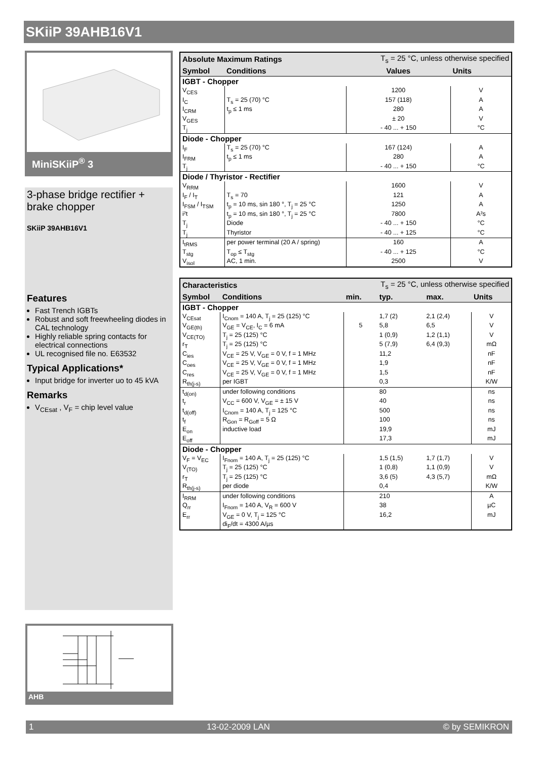SKiiP 39AHB16V1
MiniSKiiP<sup>®</sup> 3
3-phase bridge rectifier + brake chopper
SKiiP 39AHB16V1
Features
Fast Trench IGBTs
Robust and soft freewheeling diodes in CAL technology
Highly reliable spring contacts for electrical connections
UL recognised file no. E63532
Typical Applications*
Input bridge for inverter uo to 45 kVA
Remarks
V<sub>CEsat</sub> , V<sub>F</sub> = chip level value
| Absolute Maximum Ratings | | T<sub>s</sub> = 25 °C, unless otherwise specified | |
| --- | --- | --- | --- |
| Symbol | Conditions | Values | Units |
| IGBT - Chopper | | | |
| V<sub>CES</sub> | | 1200 | V |
| I<sub>C</sub> | T<sub>s</sub> = 25 (70) °C | 157 (118) | A |
| I<sub>CRM</sub> | t<sub>p</sub> ≤ 1 ms | 280 | A |
| V<sub>GES</sub> | | ± 20 | V |
| T<sub>j</sub> | | - 40 ... + 150 | °C |
| Diode - Chopper | | | |
| I<sub>F</sub> | T<sub>s</sub> = 25 (70) °C | 167 (124) | A |
| I<sub>FRM</sub> | t<sub>p</sub> ≤ 1 ms | 280 | A |
| T<sub>j</sub> | | - 40 ... + 150 | °C |
| Diode / Thyristor - Rectifier | | | |
| V<sub>RRM</sub> | | 1600 | V |
| I<sub>F</sub> / I<sub>T</sub> | T<sub>s</sub> = 70 | 121 | A |
| I<sub>FSM</sub> / I<sub>TSM</sub> | t<sub>p</sub> = 10 ms, sin 180 °, T<sub>j</sub> = 25 °C | 1250 | A |
| i²t | t<sub>p</sub> = 10 ms, sin 180 °, T<sub>j</sub> = 25 °C | 7800 | A²s |
| T<sub>j</sub> | Diode | - 40 ... + 150 | °C |
| T<sub>j</sub> | Thyristor | - 40 ... + 125 | °C |
| I<sub>tRMS</sub> | per power terminal (20 A / spring) | 160 | A |
| T<sub>stg</sub> | T<sub>op</sub> ≤ T<sub>stg</sub> | - 40 ... + 125 | °C |
| V<sub>isol</sub> | AC, 1 min. | 2500 | V |
| Characteristics | | T<sub>s</sub> = 25 °C, unless otherwise specified | | | |
| --- | --- | --- | --- | --- | --- |
| Symbol | Conditions | min. | typ. | max. | Units |
| IGBT - Chopper | | | | | |
| V<sub>CEsat</sub> | I<sub>Cnom</sub> = 140 A, T<sub>j</sub> = 25 (125) °C | | 1,7 (2) | 2,1 (2,4) | V |
| V<sub>GE(th)</sub> | V<sub>GE</sub> = V<sub>CE</sub>, I<sub>C</sub> = 6 mA | 5 | 5,8 | 6,5 | V |
| V<sub>CE(TO)</sub> | T<sub>j</sub> = 25 (125) °C | | 1 (0,9) | 1,2 (1,1) | V |
| r<sub>T</sub> | T<sub>j</sub> = 25 (125) °C | | 5 (7,9) | 6,4 (9,3) | mΩ |
| C<sub>ies</sub> | V<sub>CE</sub> = 25 V, V<sub>GE</sub> = 0 V, f = 1 MHz | | 11,2 | | nF |
| C<sub>oes</sub> | V<sub>CE</sub> = 25 V, V<sub>GE</sub> = 0 V, f = 1 MHz | | 1,9 | | nF |
| C<sub>res</sub> | V<sub>CE</sub> = 25 V, V<sub>GE</sub> = 0 V, f = 1 MHz | | 1,5 | | nF |
| R<sub>th(j-s)</sub> | per IGBT | | 0,3 | | K/W |
| t<sub>d(on)</sub> | under following conditions | | 80 | | ns |
| t<sub>r</sub> | V<sub>CC</sub> = 600 V, V<sub>GE</sub> = ± 15 V | | 40 | | ns |
| t<sub>d(off)</sub> | I<sub>Cnom</sub> = 140 A, T<sub>j</sub> = 125 °C | | 500 | | ns |
| t<sub>f</sub> | R<sub>Gon</sub> = R<sub>Goff</sub> = 5 Ω | | 100 | | ns |
| E<sub>on</sub> | inductive load | | 19,9 | | mJ |
| E<sub>off</sub> | | | 17,3 | | mJ |
| Diode - Chopper | | | | | |
| V<sub>F</sub> = V<sub>EC</sub> | I<sub>Fnom</sub> = 140 A, T<sub>j</sub> = 25 (125) °C | | 1,5 (1,5) | 1,7 (1,7) | V |
| V<sub>(TO)</sub> | T<sub>j</sub> = 25 (125) °C | | 1 (0,8) | 1,1 (0,9) | V |
| r<sub>T</sub> | T<sub>j</sub> = 25 (125) °C | | 3,6 (5) | 4,3 (5,7) | mΩ |
| R<sub>th(j-s)</sub> | per diode | | 0,4 | | K/W |
| I<sub>RRM</sub> | under following conditions | | 210 | | A |
| Q<sub>rr</sub> | I<sub>Fnom</sub> = 140 A, V<sub>R</sub> = 600 V | | 38 | | µC |
| E<sub>rr</sub> | V<sub>GE</sub> = 0 V, T<sub>j</sub> = 125 °C | | 16,2 | | mJ |
| | di<sub>F</sub>/dt = 4300 A/µs | | | | |
AHB
1 13-02-2009 LAN © by SEMIKRON